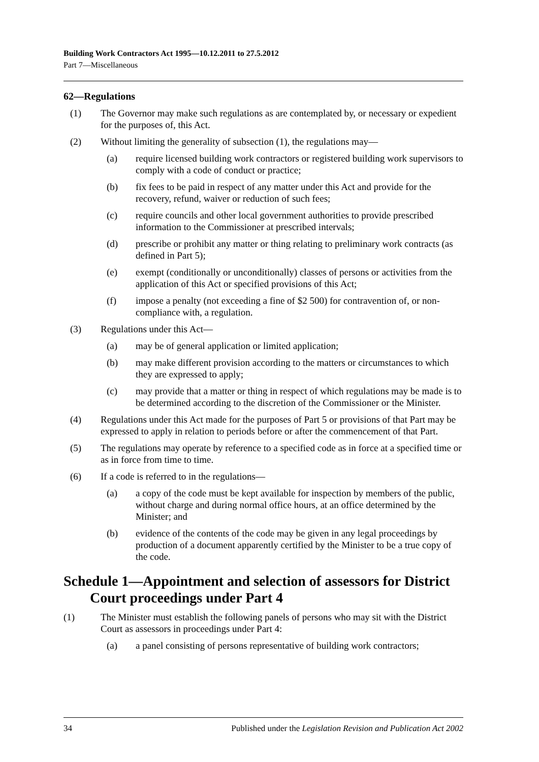Building Work Contractors Act 1995—10.12.2011 to 27.5.2012
Part 7—Miscellaneous
62—Regulations
(1) The Governor may make such regulations as are contemplated by, or necessary or expedient for the purposes of, this Act.
(2) Without limiting the generality of subsection (1), the regulations may—
(a) require licensed building work contractors or registered building work supervisors to comply with a code of conduct or practice;
(b) fix fees to be paid in respect of any matter under this Act and provide for the recovery, refund, waiver or reduction of such fees;
(c) require councils and other local government authorities to provide prescribed information to the Commissioner at prescribed intervals;
(d) prescribe or prohibit any matter or thing relating to preliminary work contracts (as defined in Part 5);
(e) exempt (conditionally or unconditionally) classes of persons or activities from the application of this Act or specified provisions of this Act;
(f) impose a penalty (not exceeding a fine of $2 500) for contravention of, or non-compliance with, a regulation.
(3) Regulations under this Act—
(a) may be of general application or limited application;
(b) may make different provision according to the matters or circumstances to which they are expressed to apply;
(c) may provide that a matter or thing in respect of which regulations may be made is to be determined according to the discretion of the Commissioner or the Minister.
(4) Regulations under this Act made for the purposes of Part 5 or provisions of that Part may be expressed to apply in relation to periods before or after the commencement of that Part.
(5) The regulations may operate by reference to a specified code as in force at a specified time or as in force from time to time.
(6) If a code is referred to in the regulations—
(a) a copy of the code must be kept available for inspection by members of the public, without charge and during normal office hours, at an office determined by the Minister; and
(b) evidence of the contents of the code may be given in any legal proceedings by production of a document apparently certified by the Minister to be a true copy of the code.
Schedule 1—Appointment and selection of assessors for District Court proceedings under Part 4
(1) The Minister must establish the following panels of persons who may sit with the District Court as assessors in proceedings under Part 4:
(a) a panel consisting of persons representative of building work contractors;
34 Published under the Legislation Revision and Publication Act 2002